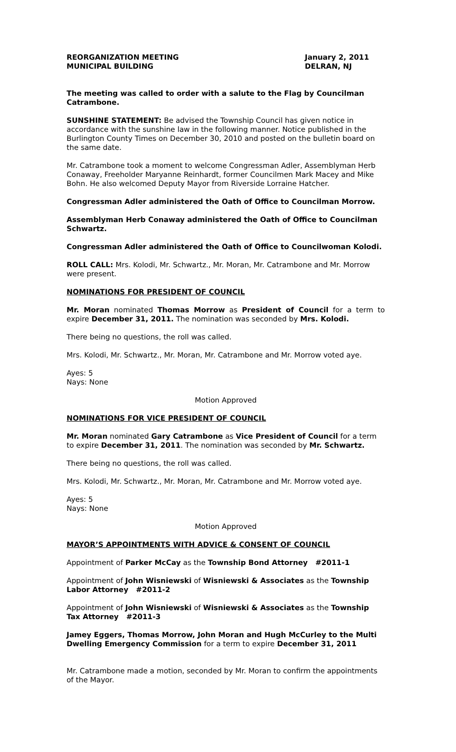REORGANIZATION MEETING
MUNICIPAL BUILDING
January 2, 2011
DELRAN, NJ
The meeting was called to order with a salute to the Flag by Councilman Catrambone.
SUNSHINE STATEMENT: Be advised the Township Council has given notice in accordance with the sunshine law in the following manner. Notice published in the Burlington County Times on December 30, 2010 and posted on the bulletin board on the same date.
Mr. Catrambone took a moment to welcome Congressman Adler, Assemblyman Herb Conaway, Freeholder Maryanne Reinhardt, former Councilmen Mark Macey and Mike Bohn. He also welcomed Deputy Mayor from Riverside Lorraine Hatcher.
Congressman Adler administered the Oath of Office to Councilman Morrow.
Assemblyman Herb Conaway administered the Oath of Office to Councilman Schwartz.
Congressman Adler administered the Oath of Office to Councilwoman Kolodi.
ROLL CALL: Mrs. Kolodi, Mr. Schwartz., Mr. Moran, Mr. Catrambone and Mr. Morrow were present.
NOMINATIONS FOR PRESIDENT OF COUNCIL
Mr. Moran nominated Thomas Morrow as President of Council for a term to expire December 31, 2011. The nomination was seconded by Mrs. Kolodi.
There being no questions, the roll was called.
Mrs. Kolodi, Mr. Schwartz., Mr. Moran, Mr. Catrambone and Mr. Morrow voted aye.
Ayes: 5
Nays: None
Motion Approved
NOMINATIONS FOR VICE PRESIDENT OF COUNCIL
Mr. Moran nominated Gary Catrambone as Vice President of Council for a term to expire December 31, 2011. The nomination was seconded by Mr. Schwartz.
There being no questions, the roll was called.
Mrs. Kolodi, Mr. Schwartz., Mr. Moran, Mr. Catrambone and Mr. Morrow voted aye.
Ayes: 5
Nays: None
Motion Approved
MAYOR’S APPOINTMENTS WITH ADVICE & CONSENT OF COUNCIL
Appointment of Parker McCay as the Township Bond Attorney #2011-1
Appointment of John Wisniewski of Wisniewski & Associates as the Township Labor Attorney #2011-2
Appointment of John Wisniewski of Wisniewski & Associates as the Township Tax Attorney #2011-3
Jamey Eggers, Thomas Morrow, John Moran and Hugh McCurley to the Multi Dwelling Emergency Commission for a term to expire December 31, 2011
Mr. Catrambone made a motion, seconded by Mr. Moran to confirm the appointments of the Mayor.